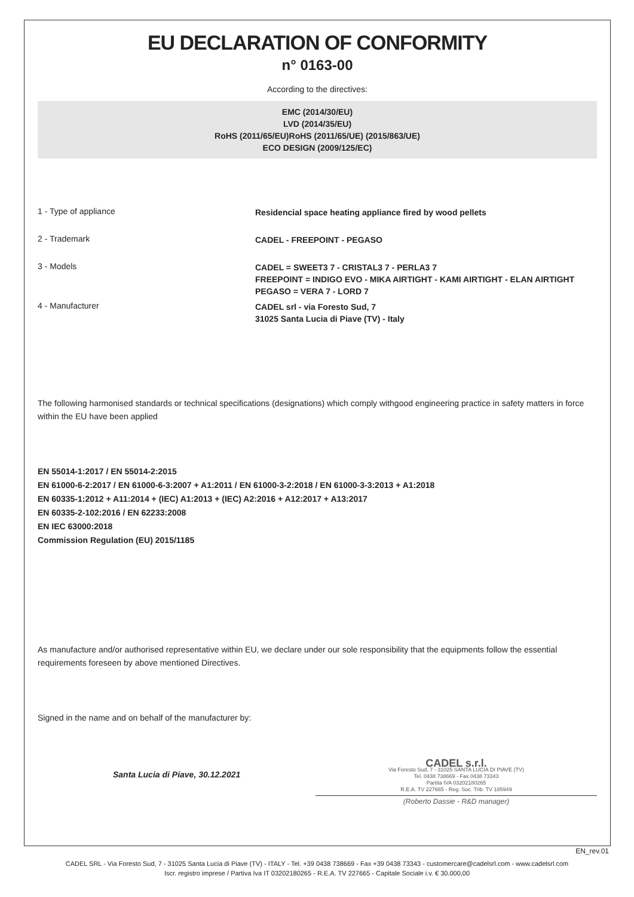EU DECLARATION OF CONFORMITY
n° 0163-00
According to the directives:
EMC (2014/30/EU)
LVD (2014/35/EU)
RoHS (2011/65/EU)RoHS (2011/65/UE) (2015/863/UE)
ECO DESIGN (2009/125/EC)
1 - Type of appliance
Residencial space heating appliance fired by wood pellets
2 - Trademark
CADEL - FREEPOINT - PEGASO
3 - Models
CADEL = SWEET3 7 - CRISTAL3 7 - PERLA3 7
FREEPOINT = INDIGO EVO - MIKA AIRTIGHT - KAMI AIRTIGHT - ELAN AIRTIGHT
PEGASO = VERA 7 - LORD 7
4 - Manufacturer
CADEL srl - via Foresto Sud, 7
31025 Santa Lucia di Piave (TV) - Italy
The following harmonised standards or technical specifications (designations) which comply withgood engineering practice in safety matters in force within the EU have been applied
EN 55014-1:2017 / EN 55014-2:2015
EN 61000-6-2:2017 / EN 61000-6-3:2007 + A1:2011 / EN 61000-3-2:2018 / EN 61000-3-3:2013 + A1:2018
EN 60335-1:2012 + A11:2014 + (IEC) A1:2013 + (IEC) A2:2016 + A12:2017 + A13:2017
EN 60335-2-102:2016 / EN 62233:2008
EN IEC 63000:2018
Commission Regulation (EU) 2015/1185
As manufacture and/or authorised representative within EU, we declare under our sole responsibility that the equipments follow the essential requirements foreseen by above mentioned Directives.
Signed in the name and on behalf of the manufacturer by:
Santa Lucia di Piave, 30.12.2021
CADEL s.r.l.
Via Foresto Sud, 7 - 31025 SANTA LUCIA DI PIAVE (TV)
Tel. 0438 738669 - Fax 0438 73343
Partita IVA 03202180265
R.E.A. TV 227665 - Reg. Soc. Trib. TV 185949
(Roberto Dassie - R&D manager)
EN_rev.01
CADEL SRL - Via Foresto Sud, 7 - 31025 Santa Lucia di Piave (TV) - ITALY - Tel. +39 0438 738669 - Fax +39 0438 73343 - customercare@cadelsrl.com - www.cadelsrl.com
Iscr. registro imprese / Partiva Iva IT 03202180265 - R.E.A. TV 227665 - Capitale Sociale i.v. € 30.000,00